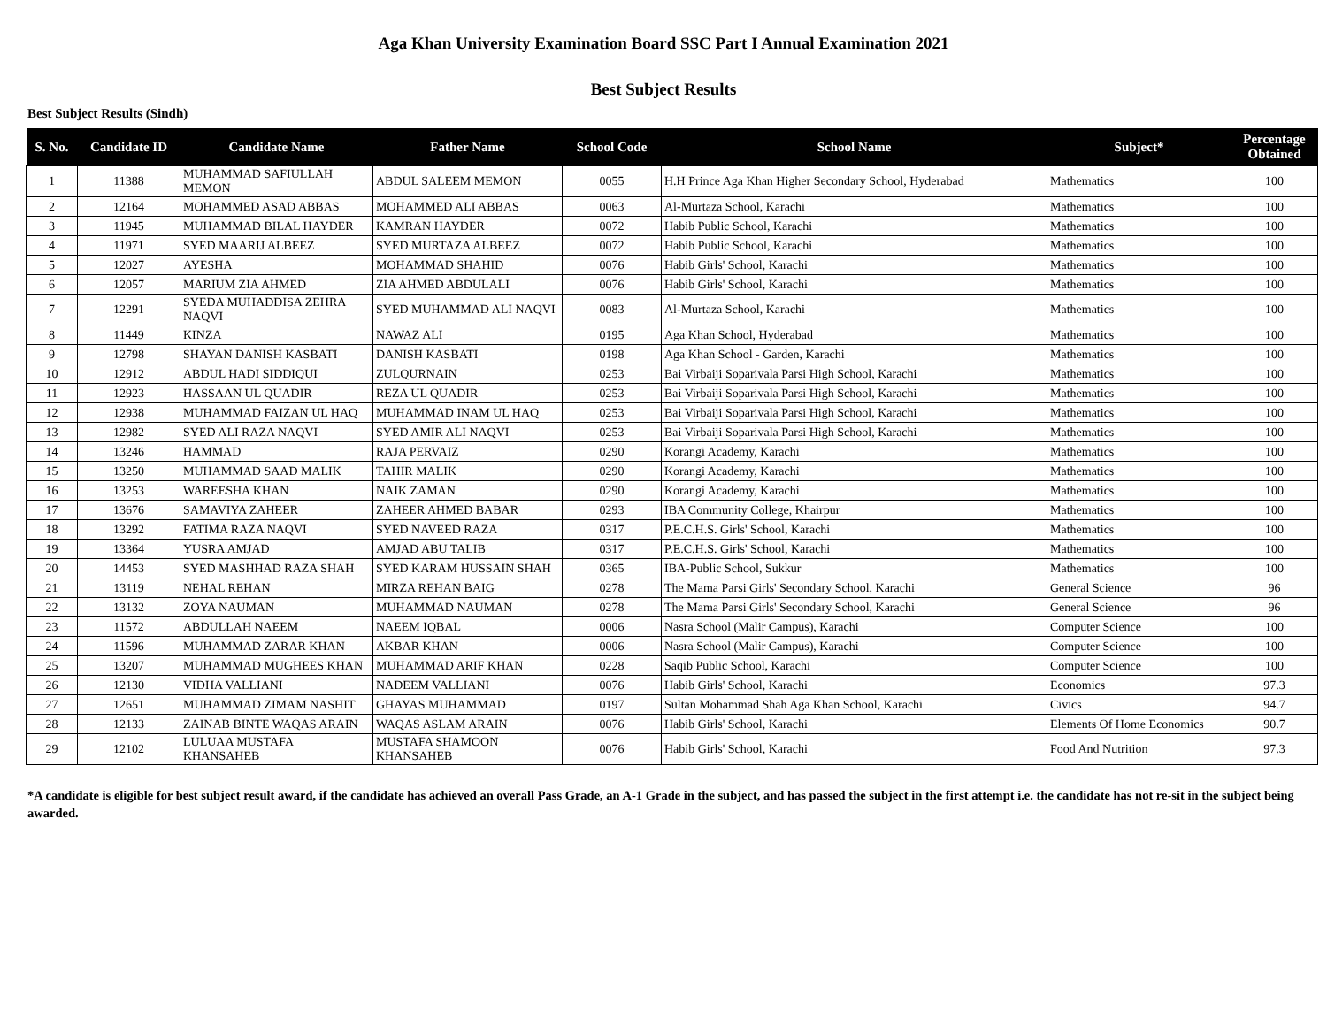Aga Khan University Examination Board SSC Part I Annual Examination 2021
Best Subject Results
Best Subject Results (Sindh)
| S. No. | Candidate ID | Candidate Name | Father Name | School Code | School Name | Subject* | Percentage Obtained |
| --- | --- | --- | --- | --- | --- | --- | --- |
| 1 | 11388 | MUHAMMAD SAFIULLAH MEMON | ABDUL SALEEM MEMON | 0055 | H.H Prince Aga Khan Higher Secondary School, Hyderabad | Mathematics | 100 |
| 2 | 12164 | MOHAMMED ASAD ABBAS | MOHAMMED ALI ABBAS | 0063 | Al-Murtaza School, Karachi | Mathematics | 100 |
| 3 | 11945 | MUHAMMAD BILAL HAYDER | KAMRAN HAYDER | 0072 | Habib Public School, Karachi | Mathematics | 100 |
| 4 | 11971 | SYED MAARIJ ALBEEZ | SYED MURTAZA ALBEEZ | 0072 | Habib Public School, Karachi | Mathematics | 100 |
| 5 | 12027 | AYESHA | MOHAMMAD SHAHID | 0076 | Habib Girls' School, Karachi | Mathematics | 100 |
| 6 | 12057 | MARIUM ZIA AHMED | ZIA AHMED ABDULALI | 0076 | Habib Girls' School, Karachi | Mathematics | 100 |
| 7 | 12291 | SYEDA MUHADDISA ZEHRA NAQVI | SYED MUHAMMAD ALI NAQVI | 0083 | Al-Murtaza School, Karachi | Mathematics | 100 |
| 8 | 11449 | KINZA | NAWAZ ALI | 0195 | Aga Khan School, Hyderabad | Mathematics | 100 |
| 9 | 12798 | SHAYAN DANISH KASBATI | DANISH KASBATI | 0198 | Aga Khan School - Garden, Karachi | Mathematics | 100 |
| 10 | 12912 | ABDUL HADI SIDDIQUI | ZULQURNAIN | 0253 | Bai Virbaiji Soparivala Parsi High School, Karachi | Mathematics | 100 |
| 11 | 12923 | HASSAAN UL QUADIR | REZA UL QUADIR | 0253 | Bai Virbaiji Soparivala Parsi High School, Karachi | Mathematics | 100 |
| 12 | 12938 | MUHAMMAD FAIZAN UL HAQ | MUHAMMAD INAM UL HAQ | 0253 | Bai Virbaiji Soparivala Parsi High School, Karachi | Mathematics | 100 |
| 13 | 12982 | SYED ALI RAZA NAQVI | SYED AMIR ALI NAQVI | 0253 | Bai Virbaiji Soparivala Parsi High School, Karachi | Mathematics | 100 |
| 14 | 13246 | HAMMAD | RAJA PERVAIZ | 0290 | Korangi Academy, Karachi | Mathematics | 100 |
| 15 | 13250 | MUHAMMAD SAAD MALIK | TAHIR MALIK | 0290 | Korangi Academy, Karachi | Mathematics | 100 |
| 16 | 13253 | WAREESHA KHAN | NAIK ZAMAN | 0290 | Korangi Academy, Karachi | Mathematics | 100 |
| 17 | 13676 | SAMAVIYA ZAHEER | ZAHEER AHMED BABAR | 0293 | IBA Community College, Khairpur | Mathematics | 100 |
| 18 | 13292 | FATIMA RAZA NAQVI | SYED NAVEED RAZA | 0317 | P.E.C.H.S. Girls' School, Karachi | Mathematics | 100 |
| 19 | 13364 | YUSRA AMJAD | AMJAD ABU TALIB | 0317 | P.E.C.H.S. Girls' School, Karachi | Mathematics | 100 |
| 20 | 14453 | SYED MASHHAD RAZA SHAH | SYED KARAM HUSSAIN SHAH | 0365 | IBA-Public School, Sukkur | Mathematics | 100 |
| 21 | 13119 | NEHAL REHAN | MIRZA REHAN BAIG | 0278 | The Mama Parsi Girls' Secondary School, Karachi | General Science | 96 |
| 22 | 13132 | ZOYA NAUMAN | MUHAMMAD NAUMAN | 0278 | The Mama Parsi Girls' Secondary School, Karachi | General Science | 96 |
| 23 | 11572 | ABDULLAH NAEEM | NAEEM IQBAL | 0006 | Nasra School (Malir Campus), Karachi | Computer Science | 100 |
| 24 | 11596 | MUHAMMAD ZARAR KHAN | AKBAR KHAN | 0006 | Nasra School (Malir Campus), Karachi | Computer Science | 100 |
| 25 | 13207 | MUHAMMAD MUGHEES KHAN | MUHAMMAD ARIF KHAN | 0228 | Saqib Public School, Karachi | Computer Science | 100 |
| 26 | 12130 | VIDHA VALLIANI | NADEEM VALLIANI | 0076 | Habib Girls' School, Karachi | Economics | 97.3 |
| 27 | 12651 | MUHAMMAD ZIMAM NASHIT | GHAYAS MUHAMMAD | 0197 | Sultan Mohammad Shah Aga Khan School, Karachi | Civics | 94.7 |
| 28 | 12133 | ZAINAB BINTE WAQAS ARAIN | WAQAS ASLAM ARAIN | 0076 | Habib Girls' School, Karachi | Elements Of Home Economics | 90.7 |
| 29 | 12102 | LULUAA MUSTAFA KHANSAHEB | MUSTAFA SHAMOON KHANSAHEB | 0076 | Habib Girls' School, Karachi | Food And Nutrition | 97.3 |
*A candidate is eligible for best subject result award, if the candidate has achieved an overall Pass Grade, an A-1 Grade in the subject, and has passed the subject in the first attempt i.e. the candidate has not re-sit in the subject being awarded.